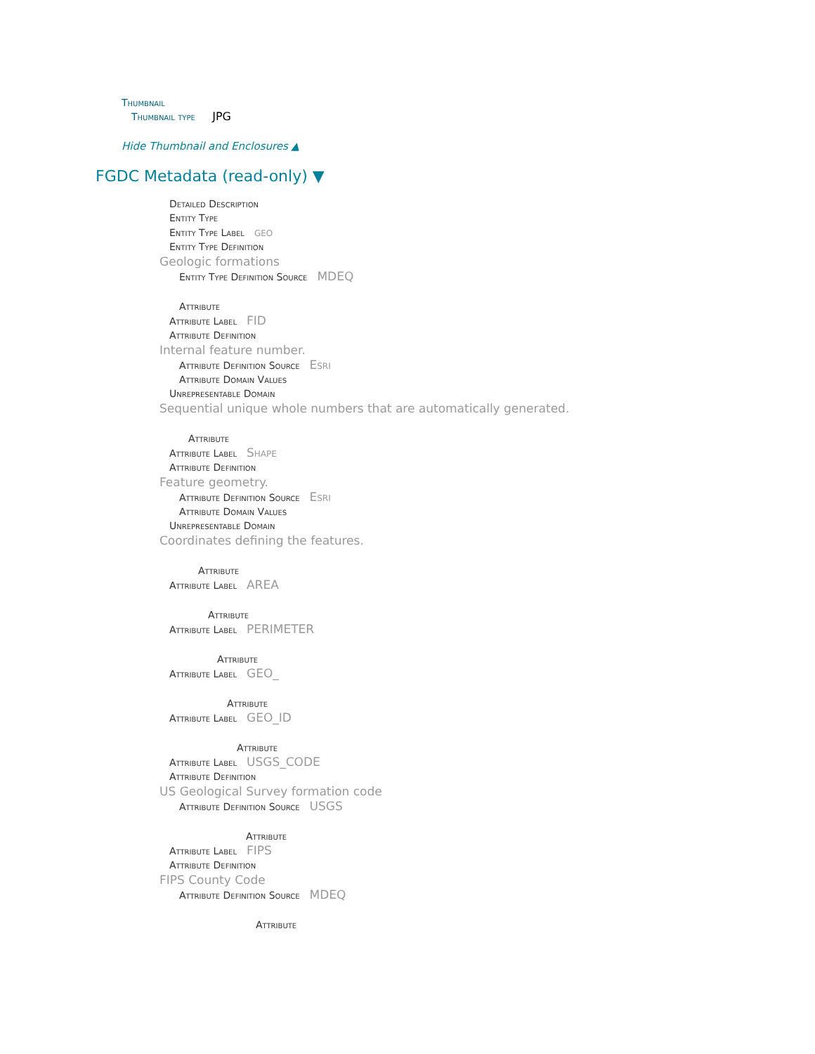Thumbnail
Thumbnail type JPG
Hide Thumbnail and Enclosures ▲
FGDC Metadata (read-only) ▼
Detailed Description
Entity Type
Entity Type Label geo
Entity Type Definition
Geologic formations
Entity Type Definition Source MDEQ
Attribute
Attribute Label FID
Attribute Definition
Internal feature number.
Attribute Definition Source Esri
Attribute Domain Values
Unrepresentable Domain
Sequential unique whole numbers that are automatically generated.
Attribute
Attribute Label Shape
Attribute Definition
Feature geometry.
Attribute Definition Source Esri
Attribute Domain Values
Unrepresentable Domain
Coordinates defining the features.
Attribute
Attribute Label AREA
Attribute
Attribute Label PERIMETER
Attribute
Attribute Label GEO_
Attribute
Attribute Label GEO_ID
Attribute
Attribute Label USGS_CODE
Attribute Definition
US Geological Survey formation code
Attribute Definition Source USGS
Attribute
Attribute Label FIPS
Attribute Definition
FIPS County Code
Attribute Definition Source MDEQ
Attribute